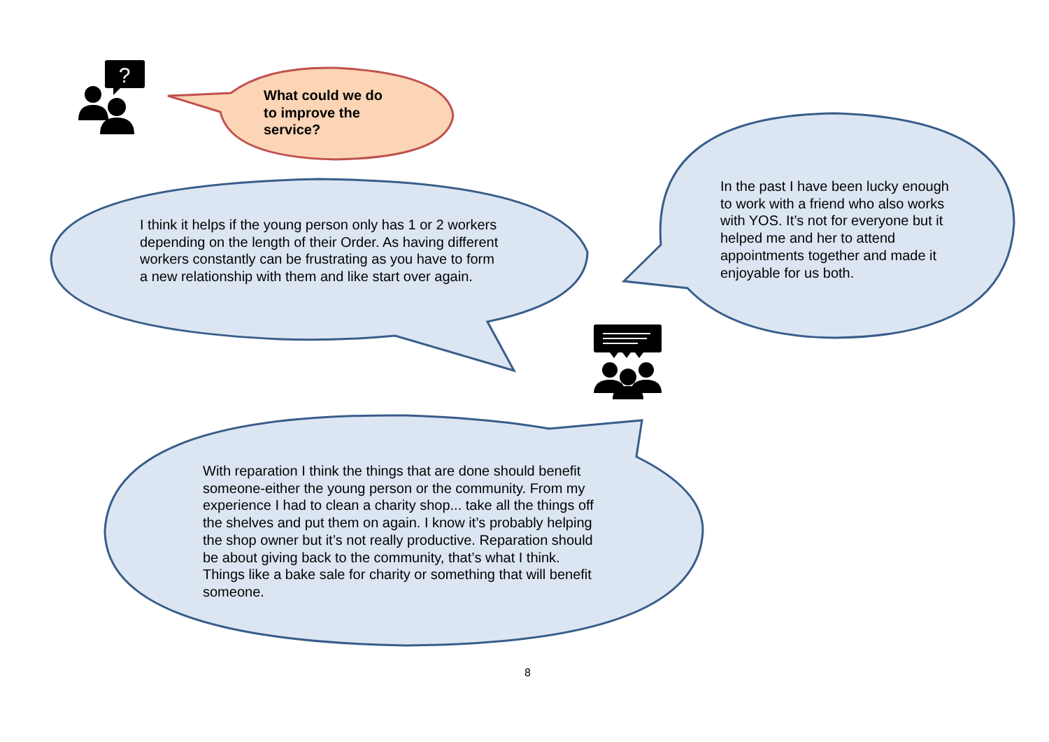?
What could we do
to improve the
service?
I think it helps if the young person only has 1 or 2 workers depending on the length of their Order. As having different workers constantly can be frustrating as you have to form a new relationship with them and like start over again.
In the past I have been lucky enough to work with a friend who also works with YOS. It’s not for everyone but it helped me and her to attend appointments together and made it enjoyable for us both.
With reparation I think the things that are done should benefit someone-either the young person or the community. From my experience I had to clean a charity shop... take all the things off the shelves and put them on again. I know it’s probably helping the shop owner but it’s not really productive. Reparation should be about giving back to the community, that’s what I think. Things like a bake sale for charity or something that will benefit someone.
8